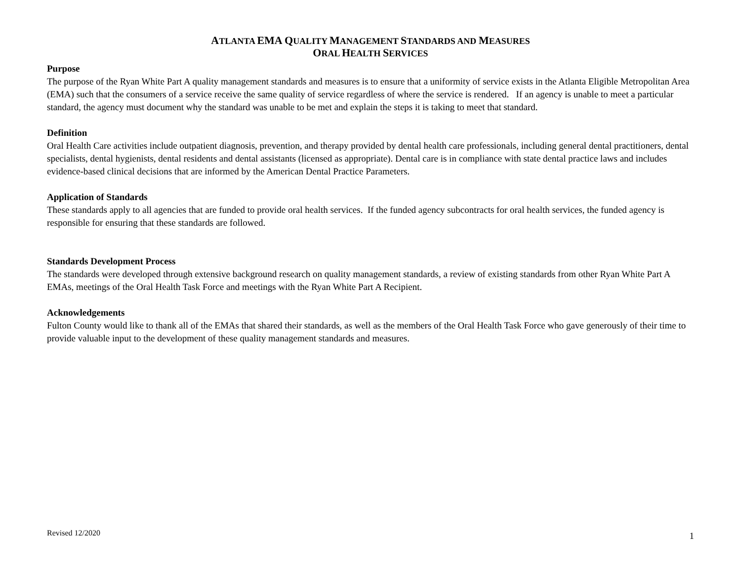ATLANTA EMA QUALITY MANAGEMENT STANDARDS AND MEASURES
ORAL HEALTH SERVICES
Purpose
The purpose of the Ryan White Part A quality management standards and measures is to ensure that a uniformity of service exists in the Atlanta Eligible Metropolitan Area (EMA) such that the consumers of a service receive the same quality of service regardless of where the service is rendered. If an agency is unable to meet a particular standard, the agency must document why the standard was unable to be met and explain the steps it is taking to meet that standard.
Definition
Oral Health Care activities include outpatient diagnosis, prevention, and therapy provided by dental health care professionals, including general dental practitioners, dental specialists, dental hygienists, dental residents and dental assistants (licensed as appropriate). Dental care is in compliance with state dental practice laws and includes evidence-based clinical decisions that are informed by the American Dental Practice Parameters.
Application of Standards
These standards apply to all agencies that are funded to provide oral health services. If the funded agency subcontracts for oral health services, the funded agency is responsible for ensuring that these standards are followed.
Standards Development Process
The standards were developed through extensive background research on quality management standards, a review of existing standards from other Ryan White Part A EMAs, meetings of the Oral Health Task Force and meetings with the Ryan White Part A Recipient.
Acknowledgements
Fulton County would like to thank all of the EMAs that shared their standards, as well as the members of the Oral Health Task Force who gave generously of their time to provide valuable input to the development of these quality management standards and measures.
Revised 12/2020 1